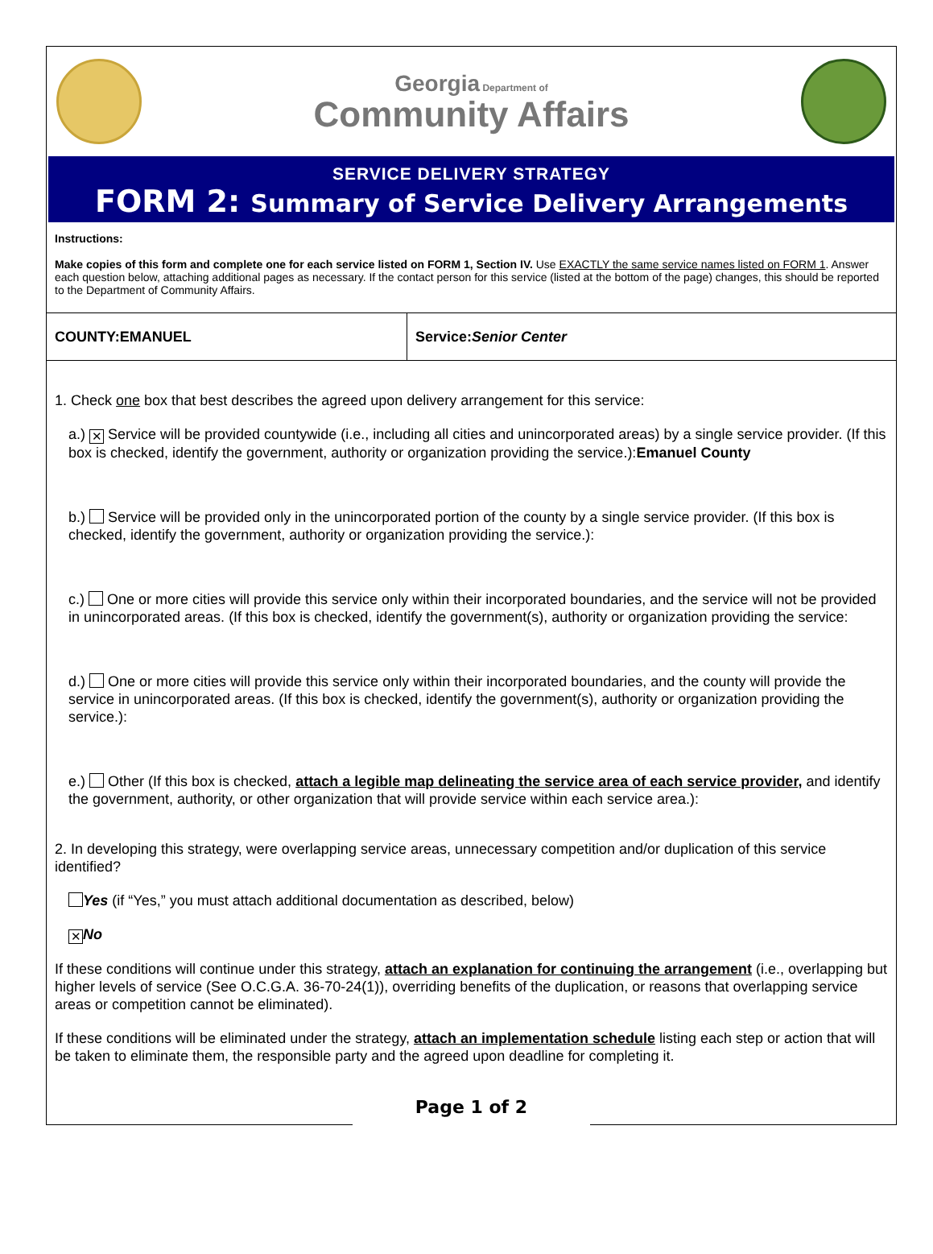Georgia Department of
Community Affairs
SERVICE DELIVERY STRATEGY
FORM 2: Summary of Service Delivery Arrangements
Instructions:
Make copies of this form and complete one for each service listed on FORM 1, Section IV. Use EXACTLY the same service names listed on FORM 1. Answer each question below, attaching additional pages as necessary. If the contact person for this service (listed at the bottom of the page) changes, this should be reported to the Department of Community Affairs.
| COUNTY:EMANUEL | Service: Senior Center |
1. Check one box that best describes the agreed upon delivery arrangement for this service:
a.) ✕ Service will be provided countywide (i.e., including all cities and unincorporated areas) by a single service provider. (If this box is checked, identify the government, authority or organization providing the service.):Emanuel County
b.) Service will be provided only in the unincorporated portion of the county by a single service provider. (If this box is checked, identify the government, authority or organization providing the service.):
c.) One or more cities will provide this service only within their incorporated boundaries, and the service will not be provided in unincorporated areas. (If this box is checked, identify the government(s), authority or organization providing the service:
d.) One or more cities will provide this service only within their incorporated boundaries, and the county will provide the service in unincorporated areas. (If this box is checked, identify the government(s), authority or organization providing the service.):
e.) Other (If this box is checked, attach a legible map delineating the service area of each service provider, and identify the government, authority, or other organization that will provide service within each service area.):
2. In developing this strategy, were overlapping service areas, unnecessary competition and/or duplication of this service identified?
Yes (if “Yes,” you must attach additional documentation as described, below)
✕ No
If these conditions will continue under this strategy, attach an explanation for continuing the arrangement (i.e., overlapping but higher levels of service (See O.C.G.A. 36-70-24(1)), overriding benefits of the duplication, or reasons that overlapping service areas or competition cannot be eliminated).
If these conditions will be eliminated under the strategy, attach an implementation schedule listing each step or action that will be taken to eliminate them, the responsible party and the agreed upon deadline for completing it.
Page 1 of 2